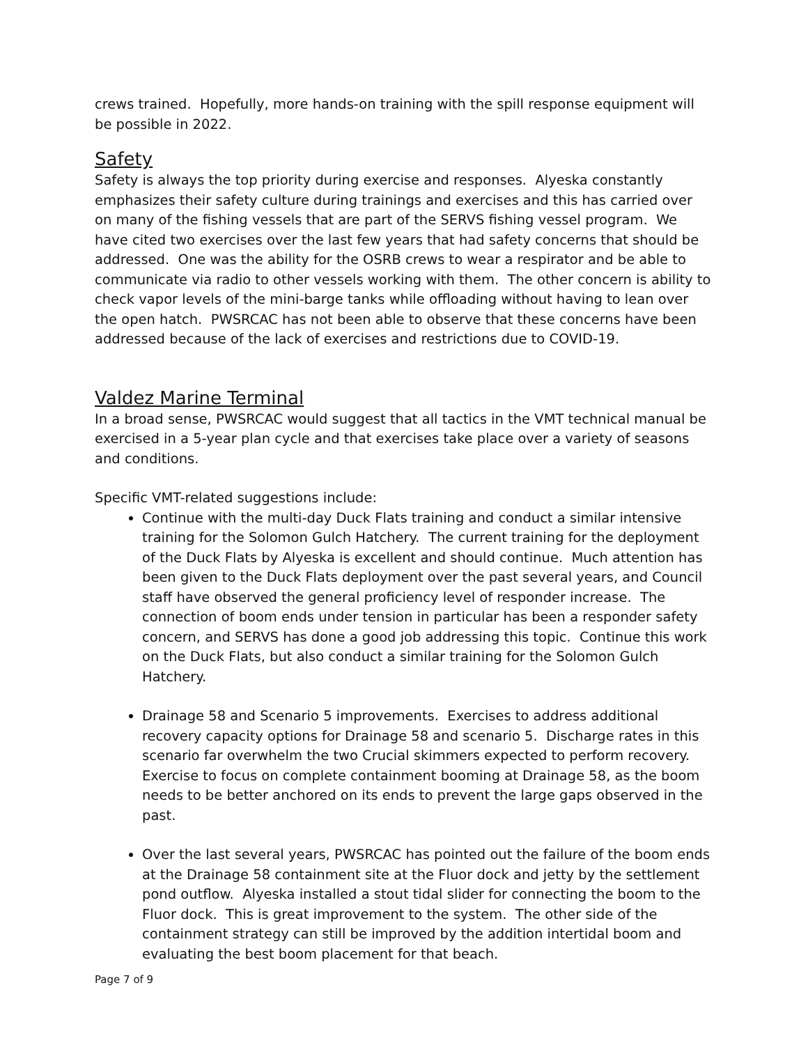crews trained. Hopefully, more hands-on training with the spill response equipment will be possible in 2022.
Safety
Safety is always the top priority during exercise and responses. Alyeska constantly emphasizes their safety culture during trainings and exercises and this has carried over on many of the fishing vessels that are part of the SERVS fishing vessel program. We have cited two exercises over the last few years that had safety concerns that should be addressed. One was the ability for the OSRB crews to wear a respirator and be able to communicate via radio to other vessels working with them. The other concern is ability to check vapor levels of the mini-barge tanks while offloading without having to lean over the open hatch. PWSRCAC has not been able to observe that these concerns have been addressed because of the lack of exercises and restrictions due to COVID-19.
Valdez Marine Terminal
In a broad sense, PWSRCAC would suggest that all tactics in the VMT technical manual be exercised in a 5-year plan cycle and that exercises take place over a variety of seasons and conditions.
Specific VMT-related suggestions include:
Continue with the multi-day Duck Flats training and conduct a similar intensive training for the Solomon Gulch Hatchery. The current training for the deployment of the Duck Flats by Alyeska is excellent and should continue. Much attention has been given to the Duck Flats deployment over the past several years, and Council staff have observed the general proficiency level of responder increase. The connection of boom ends under tension in particular has been a responder safety concern, and SERVS has done a good job addressing this topic. Continue this work on the Duck Flats, but also conduct a similar training for the Solomon Gulch Hatchery.
Drainage 58 and Scenario 5 improvements. Exercises to address additional recovery capacity options for Drainage 58 and scenario 5. Discharge rates in this scenario far overwhelm the two Crucial skimmers expected to perform recovery. Exercise to focus on complete containment booming at Drainage 58, as the boom needs to be better anchored on its ends to prevent the large gaps observed in the past.
Over the last several years, PWSRCAC has pointed out the failure of the boom ends at the Drainage 58 containment site at the Fluor dock and jetty by the settlement pond outflow. Alyeska installed a stout tidal slider for connecting the boom to the Fluor dock. This is great improvement to the system. The other side of the containment strategy can still be improved by the addition intertidal boom and evaluating the best boom placement for that beach.
Page 7 of 9